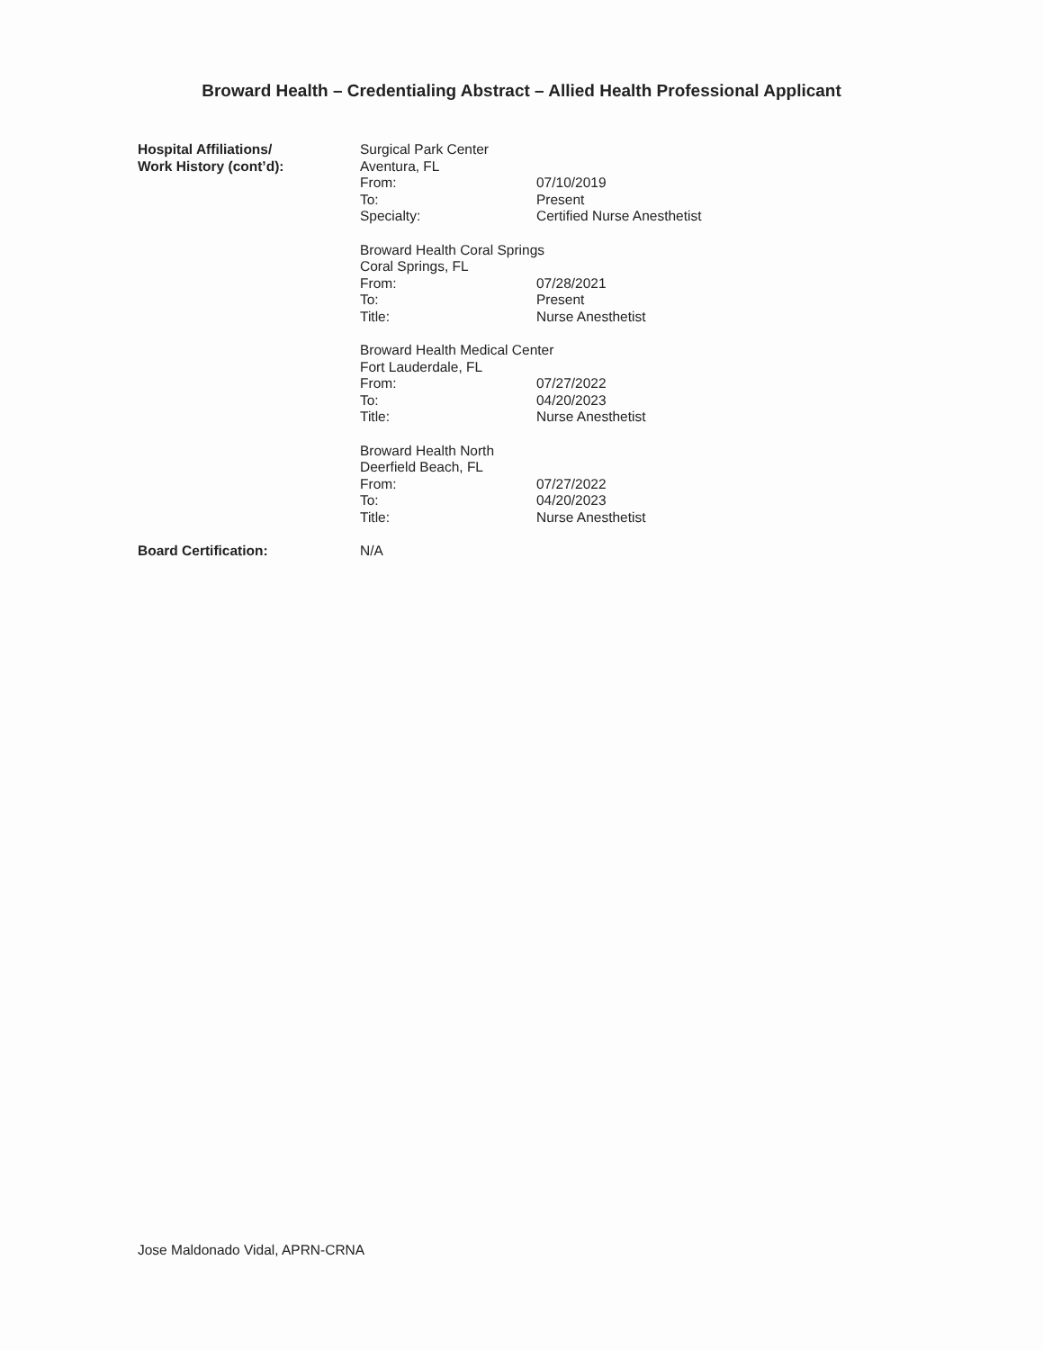Broward Health – Credentialing Abstract – Allied Health Professional Applicant
Hospital Affiliations/
Work History (cont’d):
Surgical Park Center
Aventura, FL
From: 07/10/2019
To: Present
Specialty: Certified Nurse Anesthetist
Broward Health Coral Springs
Coral Springs, FL
From: 07/28/2021
To: Present
Title: Nurse Anesthetist
Broward Health Medical Center
Fort Lauderdale, FL
From: 07/27/2022
To: 04/20/2023
Title: Nurse Anesthetist
Broward Health North
Deerfield Beach, FL
From: 07/27/2022
To: 04/20/2023
Title: Nurse Anesthetist
Board Certification: N/A
Jose Maldonado Vidal, APRN-CRNA